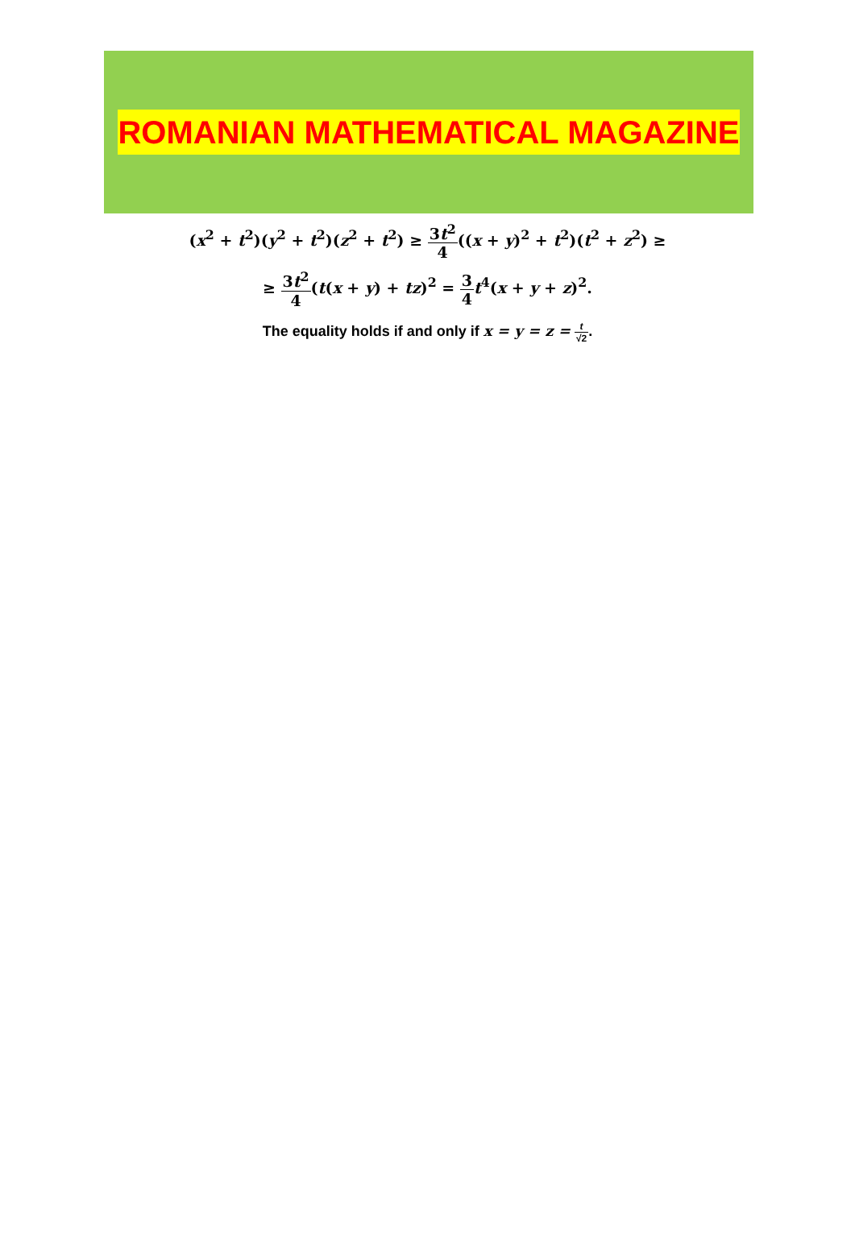ROMANIAN MATHEMATICAL MAGAZINE
(x<sup>2</sup> + t<sup>2</sup>)(y<sup>2</sup> + t<sup>2</sup>)(z<sup>2</sup> + t<sup>2</sup>) ≥ 3t<sup>2</sup> 4((x + y)<sup>2</sup> + t<sup>2</sup>)(t<sup>2</sup> + z<sup>2</sup>) ≥
≥ 3t<sup>2</sup> 4(t(x + y) + tz)<sup>2</sup> = 3 4 t<sup>4</sup>(x + y + z)<sup>2</sup>.
The equality holds if and only if x = y = z = t √2.